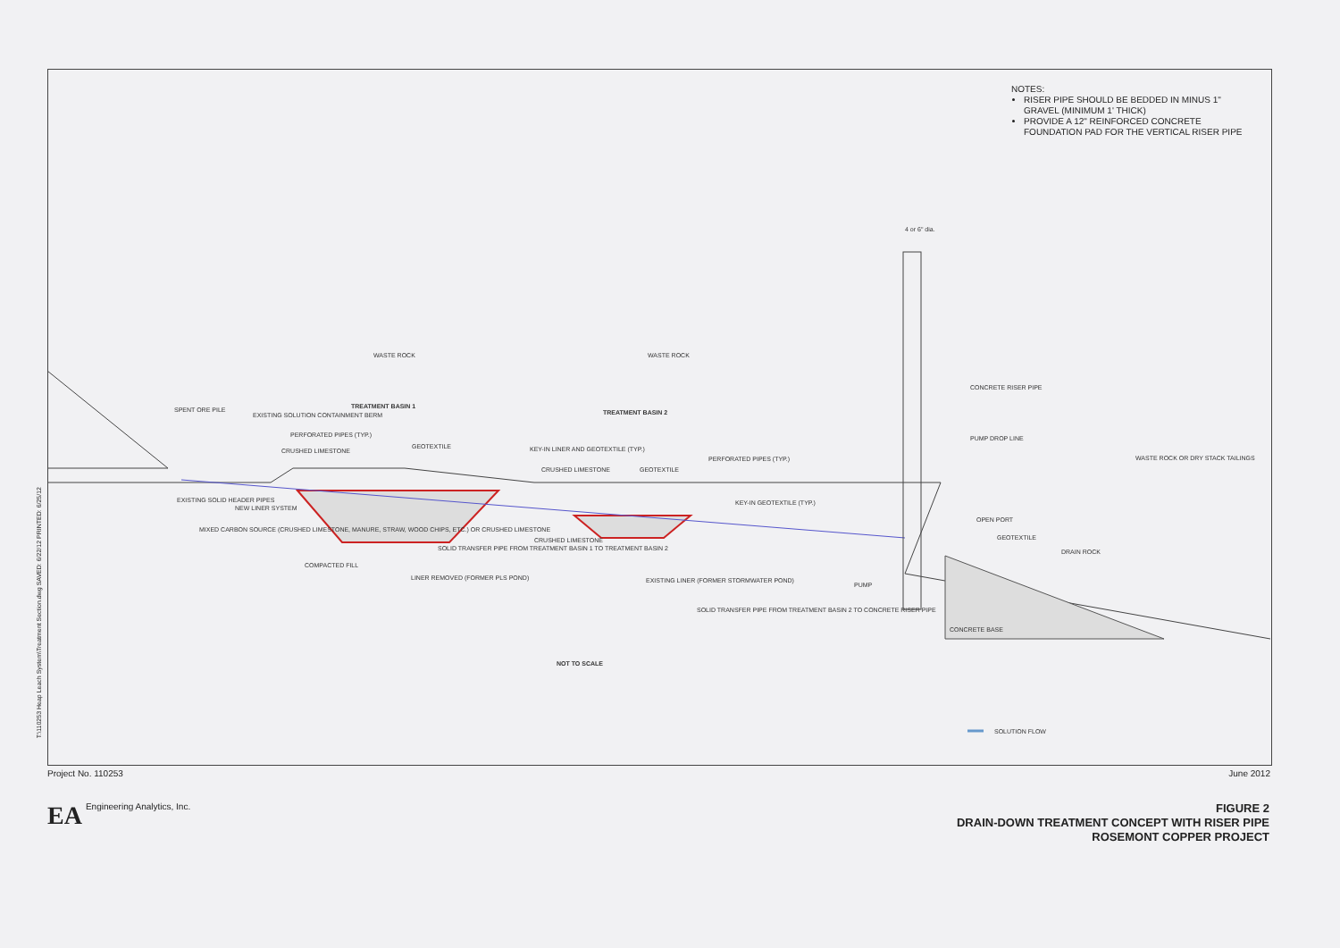NOTES:
RISER PIPE SHOULD BE BEDDED IN MINUS 1" GRAVEL (MINIMUM 1' THICK)
PROVIDE A 12" REINFORCED CONCRETE FOUNDATION PAD FOR THE VERTICAL RISER PIPE
WASTE ROCK
WASTE ROCK
TREATMENT BASIN 1
TREATMENT BASIN 2
SPENT ORE PILE
EXISTING SOLUTION CONTAINMENT BERM
PERFORATED PIPES (TYP.)
GEOTEXTILE
CRUSHED LIMESTONE
KEY-IN LINER AND GEOTEXTILE (TYP.)
CRUSHED LIMESTONE
GEOTEXTILE
PERFORATED PIPES (TYP.)
EXISTING SOLID HEADER PIPES
NEW LINER SYSTEM
KEY-IN GEOTEXTILE (TYP.)
MIXED CARBON SOURCE (CRUSHED LIMESTONE, MANURE, STRAW, WOOD CHIPS, ETC.) OR CRUSHED LIMESTONE
SOLID TRANSFER PIPE FROM TREATMENT BASIN 1 TO TREATMENT BASIN 2
CRUSHED LIMESTONE
COMPACTED FILL
LINER REMOVED (FORMER PLS POND)
EXISTING LINER (FORMER STORMWATER POND)
SOLID TRANSFER PIPE FROM TREATMENT BASIN 2 TO CONCRETE RISER PIPE
4 or 6" dia.
CONCRETE RISER PIPE
PUMP DROP LINE
WASTE ROCK OR DRY STACK TAILINGS
OPEN PORT
GEOTEXTILE
DRAIN ROCK
PUMP
CONCRETE BASE
NOT TO SCALE
SOLUTION FLOW
T:\110253 Heap Leach System\Treatment Section.dwg SAVED: 6/22/12 PRINTED: 6/25/12
Project No. 110253 June 2012
EA Engineering Analytics, Inc.
FIGURE 2
DRAIN-DOWN TREATMENT CONCEPT WITH RISER PIPE
ROSEMONT COPPER PROJECT